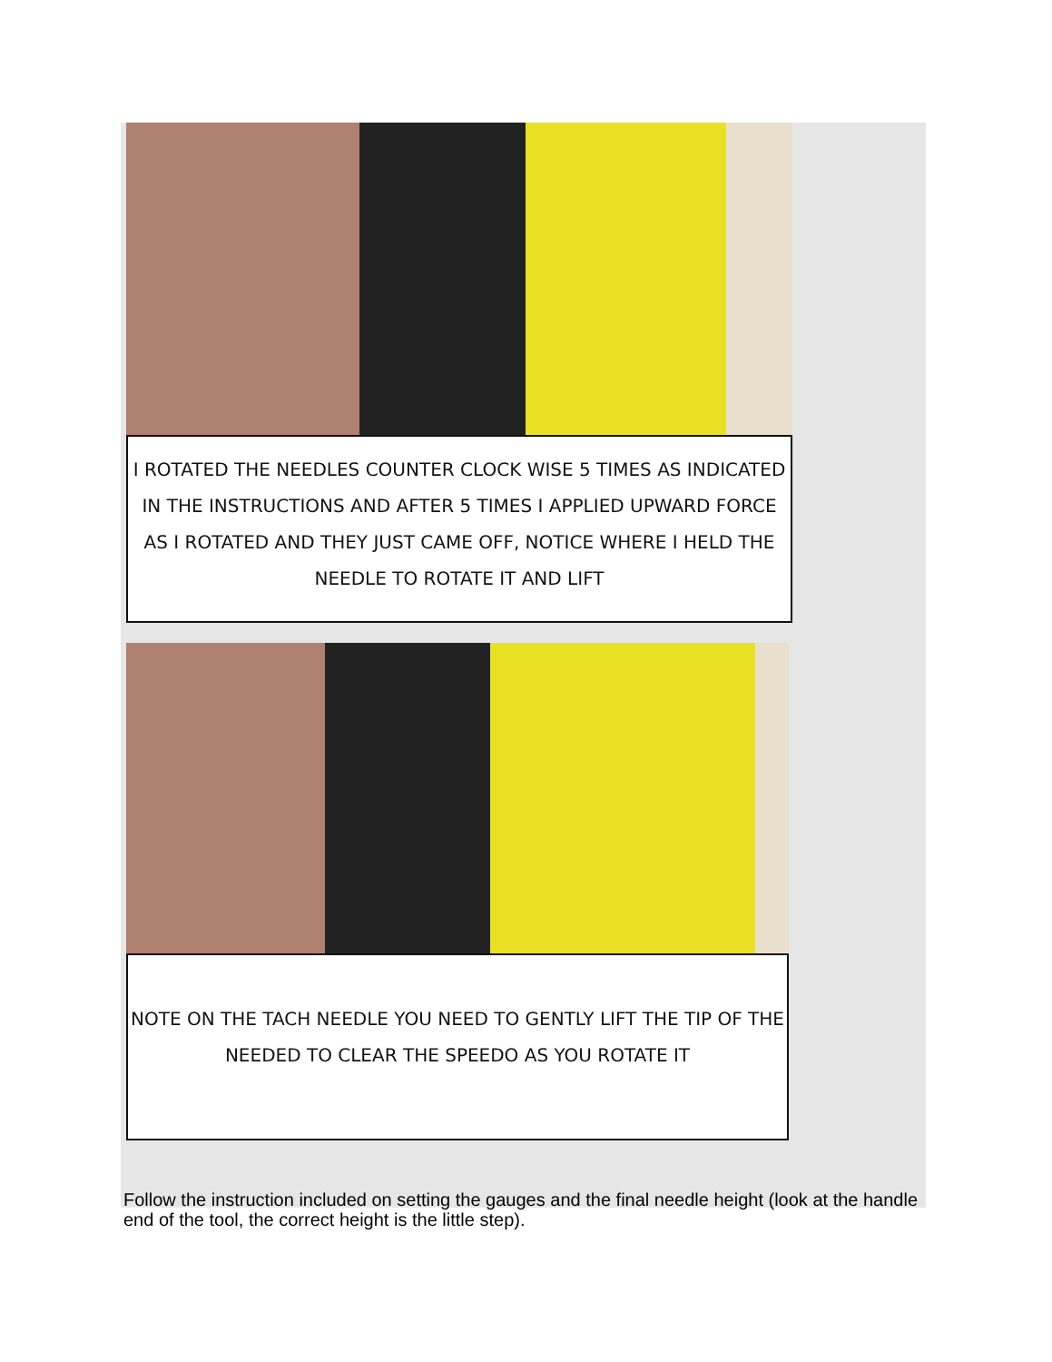I ROTATED THE NEEDLES COUNTER CLOCK WISE 5 TIMES AS INDICATED IN THE INSTRUCTIONS AND AFTER 5 TIMES I APPLIED UPWARD FORCE AS I ROTATED AND THEY JUST CAME OFF, NOTICE WHERE I HELD THE NEEDLE TO ROTATE IT AND LIFT
NOTE ON THE TACH NEEDLE YOU NEED TO GENTLY LIFT THE TIP OF THE NEEDED TO CLEAR THE SPEEDO AS YOU ROTATE IT
Follow the instruction included on setting the gauges and the final needle height (look at the handle end of the tool, the correct height is the little step).